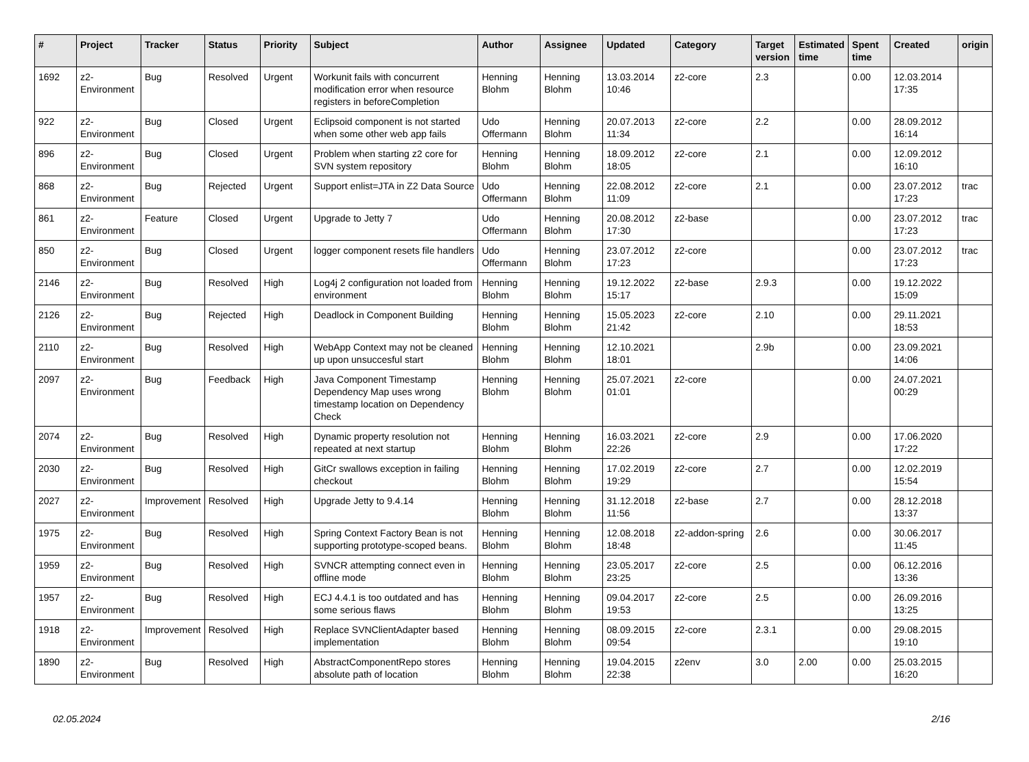| # | Project | Tracker | Status | Priority | Subject | Author | Assignee | Updated | Category | Target version | Estimated time | Spent time | Created | origin |
| --- | --- | --- | --- | --- | --- | --- | --- | --- | --- | --- | --- | --- | --- | --- |
| 1692 | z2-Environment | Bug | Resolved | Urgent | Workunit fails with concurrent modification error when resource registers in beforeCompletion | Henning Blohm | Henning Blohm | 13.03.2014 10:46 | z2-core | 2.3 | | 0.00 | 12.03.2014 17:35 | |
| 922 | z2-Environment | Bug | Closed | Urgent | Eclipsoid component is not started when some other web app fails | Udo Offermann | Henning Blohm | 20.07.2013 11:34 | z2-core | 2.2 | | 0.00 | 28.09.2012 16:14 | |
| 896 | z2-Environment | Bug | Closed | Urgent | Problem when starting z2 core for SVN system repository | Henning Blohm | Henning Blohm | 18.09.2012 18:05 | z2-core | 2.1 | | 0.00 | 12.09.2012 16:10 | |
| 868 | z2-Environment | Bug | Rejected | Urgent | Support enlist=JTA in Z2 Data Source | Udo Offermann | Henning Blohm | 22.08.2012 11:09 | z2-core | 2.1 | | 0.00 | 23.07.2012 17:23 | trac |
| 861 | z2-Environment | Feature | Closed | Urgent | Upgrade to Jetty 7 | Udo Offermann | Henning Blohm | 20.08.2012 17:30 | z2-base | | | 0.00 | 23.07.2012 17:23 | trac |
| 850 | z2-Environment | Bug | Closed | Urgent | logger component resets file handlers | Udo Offermann | Henning Blohm | 23.07.2012 17:23 | z2-core | | | 0.00 | 23.07.2012 17:23 | trac |
| 2146 | z2-Environment | Bug | Resolved | High | Log4j 2 configuration not loaded from environment | Henning Blohm | Henning Blohm | 19.12.2022 15:17 | z2-base | 2.9.3 | | 0.00 | 19.12.2022 15:09 | |
| 2126 | z2-Environment | Bug | Rejected | High | Deadlock in Component Building | Henning Blohm | Henning Blohm | 15.05.2023 21:42 | z2-core | 2.10 | | 0.00 | 29.11.2021 18:53 | |
| 2110 | z2-Environment | Bug | Resolved | High | WebApp Context may not be cleaned up upon unsuccesful start | Henning Blohm | Henning Blohm | 12.10.2021 18:01 | | 2.9b | | 0.00 | 23.09.2021 14:06 | |
| 2097 | z2-Environment | Bug | Feedback | High | Java Component Timestamp Dependency Map uses wrong timestamp location on Dependency Check | Henning Blohm | Henning Blohm | 25.07.2021 01:01 | z2-core | | | 0.00 | 24.07.2021 00:29 | |
| 2074 | z2-Environment | Bug | Resolved | High | Dynamic property resolution not repeated at next startup | Henning Blohm | Henning Blohm | 16.03.2021 22:26 | z2-core | 2.9 | | 0.00 | 17.06.2020 17:22 | |
| 2030 | z2-Environment | Bug | Resolved | High | GitCr swallows exception in failing checkout | Henning Blohm | Henning Blohm | 17.02.2019 19:29 | z2-core | 2.7 | | 0.00 | 12.02.2019 15:54 | |
| 2027 | z2-Environment | Improvement | Resolved | High | Upgrade Jetty to 9.4.14 | Henning Blohm | Henning Blohm | 31.12.2018 11:56 | z2-base | 2.7 | | 0.00 | 28.12.2018 13:37 | |
| 1975 | z2-Environment | Bug | Resolved | High | Spring Context Factory Bean is not supporting prototype-scoped beans. | Henning Blohm | Henning Blohm | 12.08.2018 18:48 | z2-addon-spring | 2.6 | | 0.00 | 30.06.2017 11:45 | |
| 1959 | z2-Environment | Bug | Resolved | High | SVNCR attempting connect even in offline mode | Henning Blohm | Henning Blohm | 23.05.2017 23:25 | z2-core | 2.5 | | 0.00 | 06.12.2016 13:36 | |
| 1957 | z2-Environment | Bug | Resolved | High | ECJ 4.4.1 is too outdated and has some serious flaws | Henning Blohm | Henning Blohm | 09.04.2017 19:53 | z2-core | 2.5 | | 0.00 | 26.09.2016 13:25 | |
| 1918 | z2-Environment | Improvement | Resolved | High | Replace SVNClientAdapter based implementation | Henning Blohm | Henning Blohm | 08.09.2015 09:54 | z2-core | 2.3.1 | | 0.00 | 29.08.2015 19:10 | |
| 1890 | z2-Environment | Bug | Resolved | High | AbstractComponentRepo stores absolute path of location | Henning Blohm | Henning Blohm | 19.04.2015 22:38 | z2env | 3.0 | 2.00 | 0.00 | 25.03.2015 16:20 | |
02.05.2024 2/16